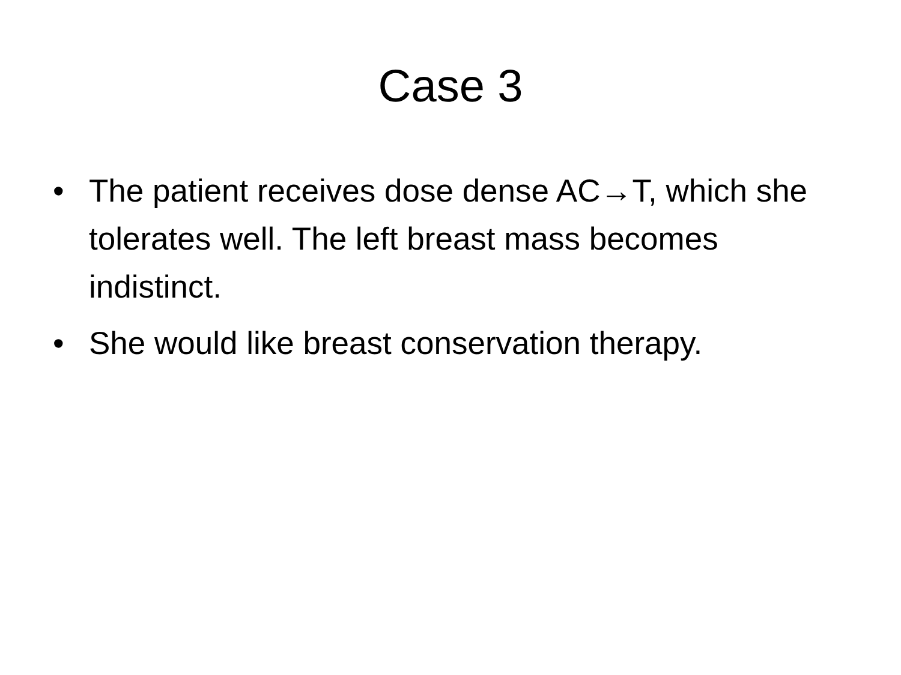Case 3
• The patient receives dose dense AC→T, which she tolerates well. The left breast mass becomes indistinct.
• She would like breast conservation therapy.